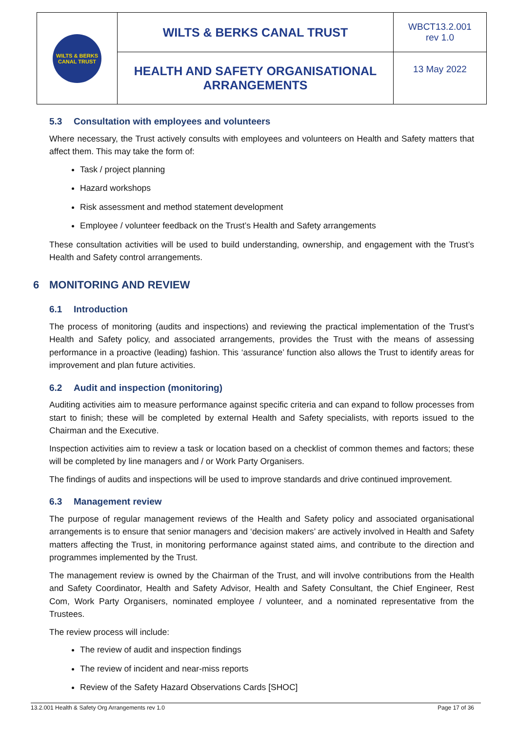| WILTS & BERKS CANAL TRUST | WILTS & BERKS CANAL TRUST | WBCT13.2.001 rev 1.0 |
| | HEALTH AND SAFETY ORGANISATIONAL ARRANGEMENTS | 13 May 2022 |
5.3 Consultation with employees and volunteers
Where necessary, the Trust actively consults with employees and volunteers on Health and Safety matters that affect them. This may take the form of:
Task / project planning
Hazard workshops
Risk assessment and method statement development
Employee / volunteer feedback on the Trust’s Health and Safety arrangements
These consultation activities will be used to build understanding, ownership, and engagement with the Trust’s Health and Safety control arrangements.
6 MONITORING AND REVIEW
6.1 Introduction
The process of monitoring (audits and inspections) and reviewing the practical implementation of the Trust’s Health and Safety policy, and associated arrangements, provides the Trust with the means of assessing performance in a proactive (leading) fashion. This ‘assurance’ function also allows the Trust to identify areas for improvement and plan future activities.
6.2 Audit and inspection (monitoring)
Auditing activities aim to measure performance against specific criteria and can expand to follow processes from start to finish; these will be completed by external Health and Safety specialists, with reports issued to the Chairman and the Executive.
Inspection activities aim to review a task or location based on a checklist of common themes and factors; these will be completed by line managers and / or Work Party Organisers.
The findings of audits and inspections will be used to improve standards and drive continued improvement.
6.3 Management review
The purpose of regular management reviews of the Health and Safety policy and associated organisational arrangements is to ensure that senior managers and ‘decision makers’ are actively involved in Health and Safety matters affecting the Trust, in monitoring performance against stated aims, and contribute to the direction and programmes implemented by the Trust.
The management review is owned by the Chairman of the Trust, and will involve contributions from the Health and Safety Coordinator, Health and Safety Advisor, Health and Safety Consultant, the Chief Engineer, Rest Com, Work Party Organisers, nominated employee / volunteer, and a nominated representative from the Trustees.
The review process will include:
The review of audit and inspection findings
The review of incident and near-miss reports
Review of the Safety Hazard Observations Cards [SHOC]
13.2.001 Health & Safety Org Arrangements rev 1.0 Page 17 of 36